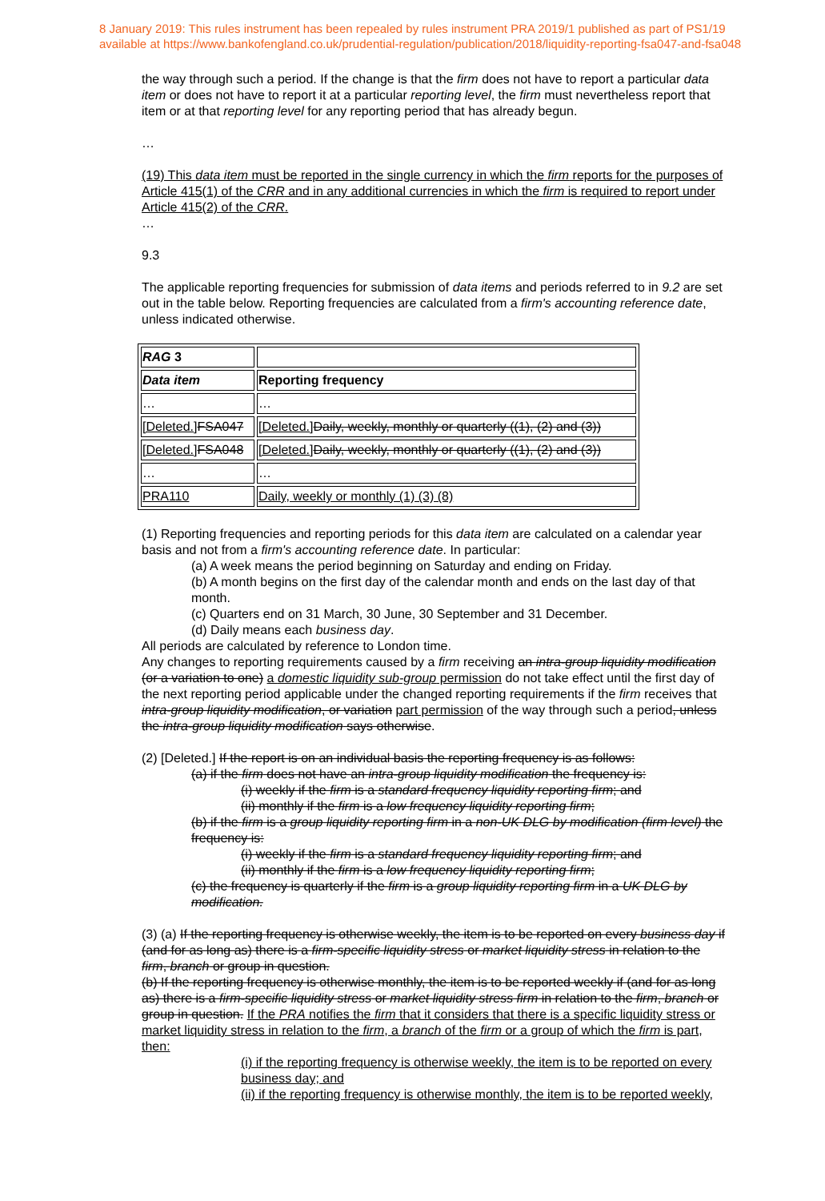8 January 2019: This rules instrument has been repealed by rules instrument PRA 2019/1 published as part of PS1/19
available at https://www.bankofengland.co.uk/prudential-regulation/publication/2018/liquidity-reporting-fsa047-and-fsa048
the way through such a period. If the change is that the firm does not have to report a particular data item or does not have to report it at a particular reporting level, the firm must nevertheless report that item or at that reporting level for any reporting period that has already begun.
…
(19) This data item must be reported in the single currency in which the firm reports for the purposes of Article 415(1) of the CRR and in any additional currencies in which the firm is required to report under Article 415(2) of the CRR.
…
9.3
The applicable reporting frequencies for submission of data items and periods referred to in 9.2 are set out in the table below. Reporting frequencies are calculated from a firm's accounting reference date, unless indicated otherwise.
| RAG 3 | |
| Data item | Reporting frequency |
| … | … |
| [Deleted.] FSA047 | [Deleted.] Daily, weekly, monthly or quarterly ((1), (2) and (3)) |
| [Deleted.] FSA048 | [Deleted.] Daily, weekly, monthly or quarterly ((1), (2) and (3)) |
| … | … |
| PRA110 | Daily, weekly or monthly (1) (3) (8) |
(1) Reporting frequencies and reporting periods for this data item are calculated on a calendar year basis and not from a firm's accounting reference date. In particular:
(a) A week means the period beginning on Saturday and ending on Friday.
(b) A month begins on the first day of the calendar month and ends on the last day of that month.
(c) Quarters end on 31 March, 30 June, 30 September and 31 December.
(d) Daily means each business day.
All periods are calculated by reference to London time.
Any changes to reporting requirements caused by a firm receiving an intra-group liquidity modification (or a variation to one) a domestic liquidity sub-group permission do not take effect until the first day of the next reporting period applicable under the changed reporting requirements if the firm receives that intra-group liquidity modification, or variation part permission of the way through such a period, unless the intra-group liquidity modification says otherwise.
(2) [Deleted.] If the report is on an individual basis the reporting frequency is as follows:
(a) if the firm does not have an intra-group liquidity modification the frequency is:
(i) weekly if the firm is a standard frequency liquidity reporting firm; and
(ii) monthly if the firm is a low frequency liquidity reporting firm;
(b) if the firm is a group liquidity reporting firm in a non-UK DLG by modification (firm level) the frequency is:
(i) weekly if the firm is a standard frequency liquidity reporting firm; and
(ii) monthly if the firm is a low frequency liquidity reporting firm;
(c) the frequency is quarterly if the firm is a group liquidity reporting firm in a UK DLG by modification.
(3) (a) If the reporting frequency is otherwise weekly, the item is to be reported on every business day if (and for as long as) there is a firm-specific liquidity stress or market liquidity stress in relation to the firm, branch or group in question.
(b) If the reporting frequency is otherwise monthly, the item is to be reported weekly if (and for as long as) there is a firm-specific liquidity stress or market liquidity stress firm in relation to the firm, branch or group in question. If the PRA notifies the firm that it considers that there is a specific liquidity stress or market liquidity stress in relation to the firm, a branch of the firm or a group of which the firm is part, then:
(i) if the reporting frequency is otherwise weekly, the item is to be reported on every business day; and
(ii) if the reporting frequency is otherwise monthly, the item is to be reported weekly,